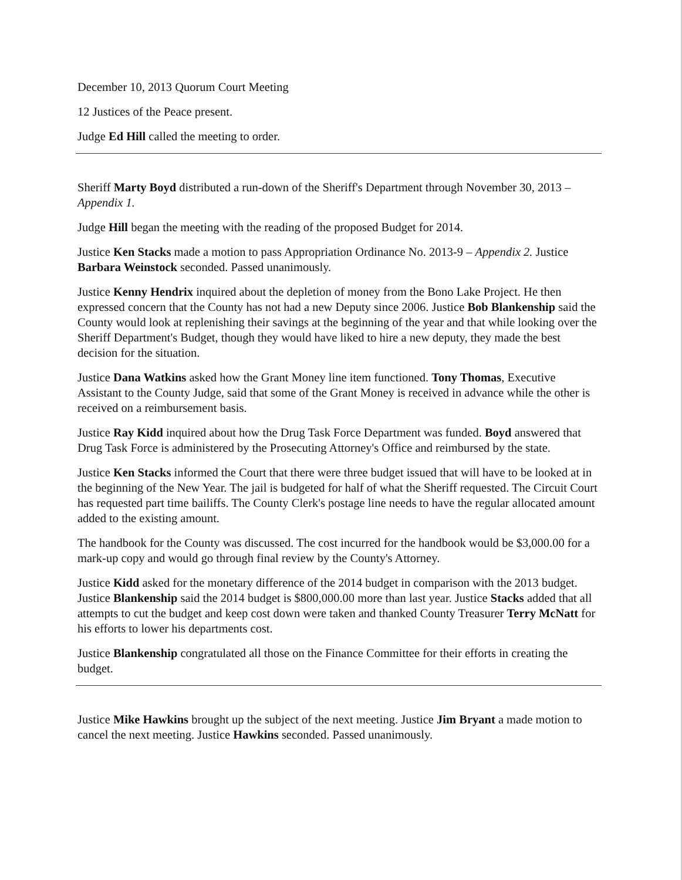December 10, 2013 Quorum Court Meeting
12 Justices of the Peace present.
Judge Ed Hill called the meeting to order.
Sheriff Marty Boyd distributed a run-down of the Sheriff's Department through November 30, 2013 –Appendix 1.
Judge Hill began the meeting with the reading of the proposed Budget for 2014.
Justice Ken Stacks made a motion to pass Appropriation Ordinance No. 2013-9 – Appendix 2. Justice Barbara Weinstock seconded. Passed unanimously.
Justice Kenny Hendrix inquired about the depletion of money from the Bono Lake Project. He then expressed concern that the County has not had a new Deputy since 2006. Justice Bob Blankenship said the County would look at replenishing their savings at the beginning of the year and that while looking over the Sheriff Department's Budget, though they would have liked to hire a new deputy, they made the best decision for the situation.
Justice Dana Watkins asked how the Grant Money line item functioned. Tony Thomas, Executive Assistant to the County Judge, said that some of the Grant Money is received in advance while the other is received on a reimbursement basis.
Justice Ray Kidd inquired about how the Drug Task Force Department was funded. Boyd answered that Drug Task Force is administered by the Prosecuting Attorney's Office and reimbursed by the state.
Justice Ken Stacks informed the Court that there were three budget issued that will have to be looked at in the beginning of the New Year. The jail is budgeted for half of what the Sheriff requested. The Circuit Court has requested part time bailiffs. The County Clerk's postage line needs to have the regular allocated amount added to the existing amount.
The handbook for the County was discussed. The cost incurred for the handbook would be $3,000.00 for a mark-up copy and would go through final review by the County's Attorney.
Justice Kidd asked for the monetary difference of the 2014 budget in comparison with the 2013 budget. Justice Blankenship said the 2014 budget is $800,000.00 more than last year. Justice Stacks added that all attempts to cut the budget and keep cost down were taken and thanked County Treasurer Terry McNatt for his efforts to lower his departments cost.
Justice Blankenship congratulated all those on the Finance Committee for their efforts in creating the budget.
Justice Mike Hawkins brought up the subject of the next meeting. Justice Jim Bryant a made motion to cancel the next meeting. Justice Hawkins seconded. Passed unanimously.